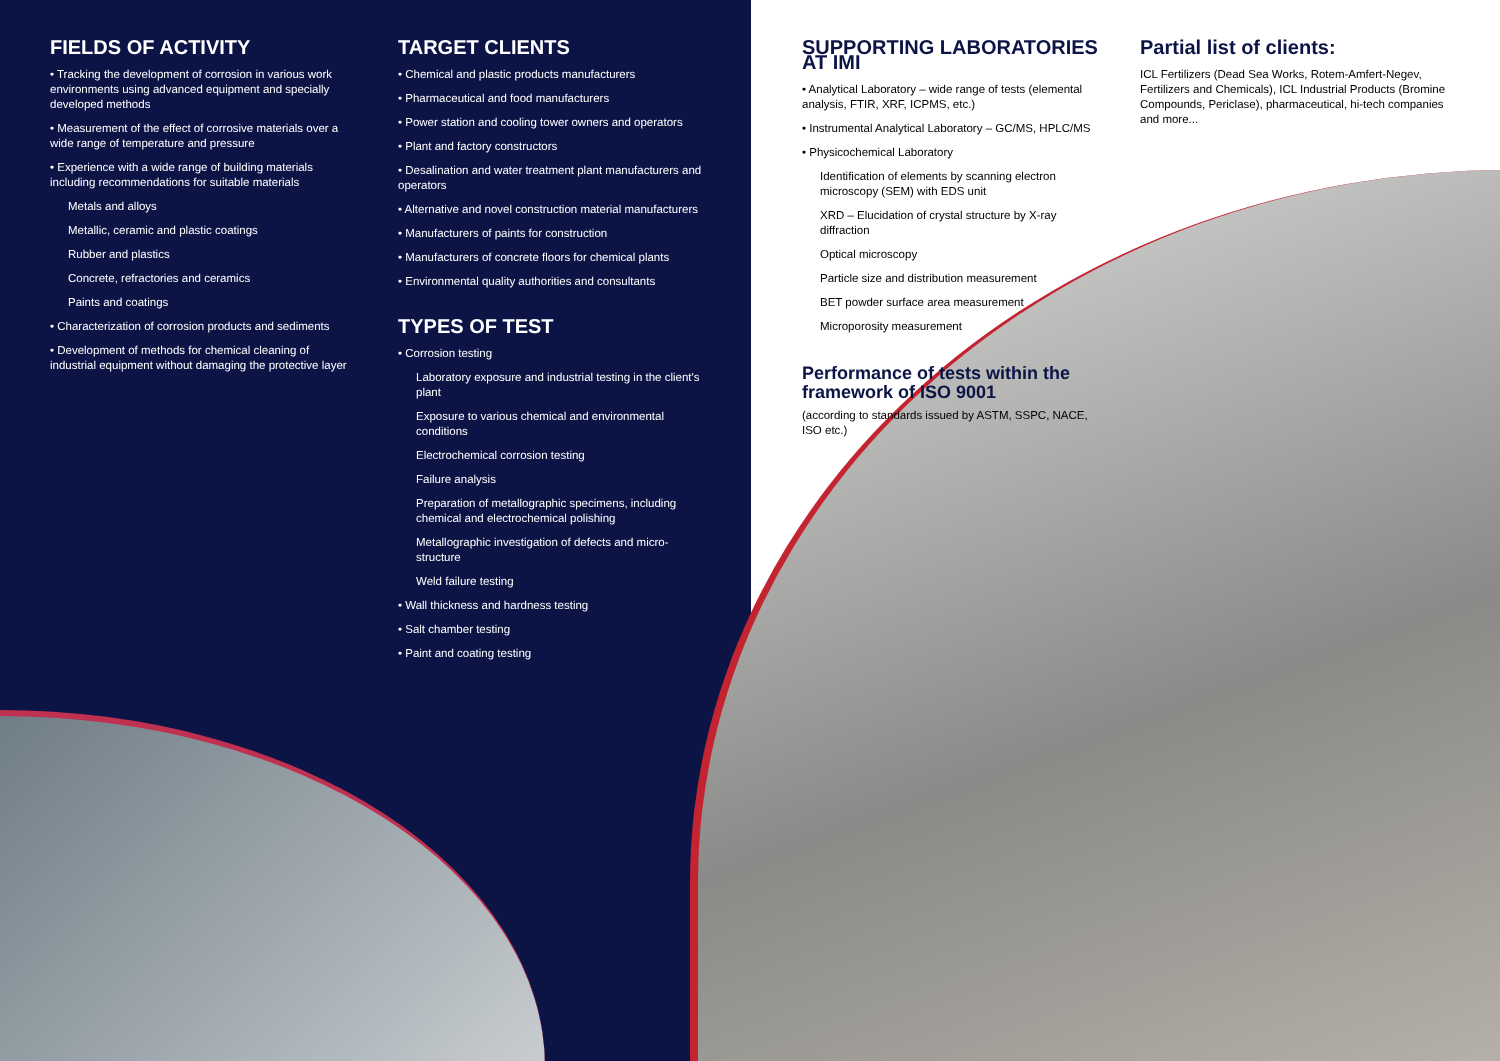FIELDS OF ACTIVITY
• Tracking the development of corrosion in various work environments using advanced equipment and specially developed methods
• Measurement of the effect of corrosive materials over a wide range of temperature and pressure
• Experience with a wide range of building materials including recommendations for suitable materials
Metals and alloys
Metallic, ceramic and plastic coatings
Rubber and plastics
Concrete, refractories and ceramics
Paints and coatings
• Characterization of corrosion products and sediments
• Development of methods for chemical cleaning of industrial equipment without damaging the protective layer
TARGET CLIENTS
• Chemical and plastic products manufacturers
• Pharmaceutical and food manufacturers
• Power station and cooling tower owners and operators
• Plant and factory constructors
• Desalination and water treatment plant manufacturers and operators
• Alternative and novel construction material manufacturers
• Manufacturers of paints for construction
• Manufacturers of concrete floors for chemical plants
• Environmental quality authorities and consultants
TYPES OF TEST
• Corrosion testing
Laboratory exposure and industrial testing in the client's plant
Exposure to various chemical and environmental conditions
Electrochemical corrosion testing
Failure analysis
Preparation of metallographic specimens, including chemical and electrochemical polishing
Metallographic investigation of defects and micro-structure
Weld failure testing
• Wall thickness and hardness testing
• Salt chamber testing
• Paint and coating testing
SUPPORTING LABORATORIES AT IMI
• Analytical Laboratory – wide range of tests (elemental analysis, FTIR, XRF, ICPMS, etc.)
• Instrumental Analytical Laboratory – GC/MS, HPLC/MS
• Physicochemical Laboratory
Identification of elements by scanning electron microscopy (SEM) with EDS unit
XRD – Elucidation of crystal structure by X-ray diffraction
Optical microscopy
Particle size and distribution measurement
BET powder surface area measurement
Microporosity measurement
Performance of tests within the framework of ISO 9001
(according to standards issued by ASTM, SSPC, NACE, ISO etc.)
Partial list of clients:
ICL Fertilizers (Dead Sea Works, Rotem-Amfert-Negev, Fertilizers and Chemicals), ICL Industrial Products (Bromine Compounds, Periclase), pharmaceutical, hi-tech companies and more...